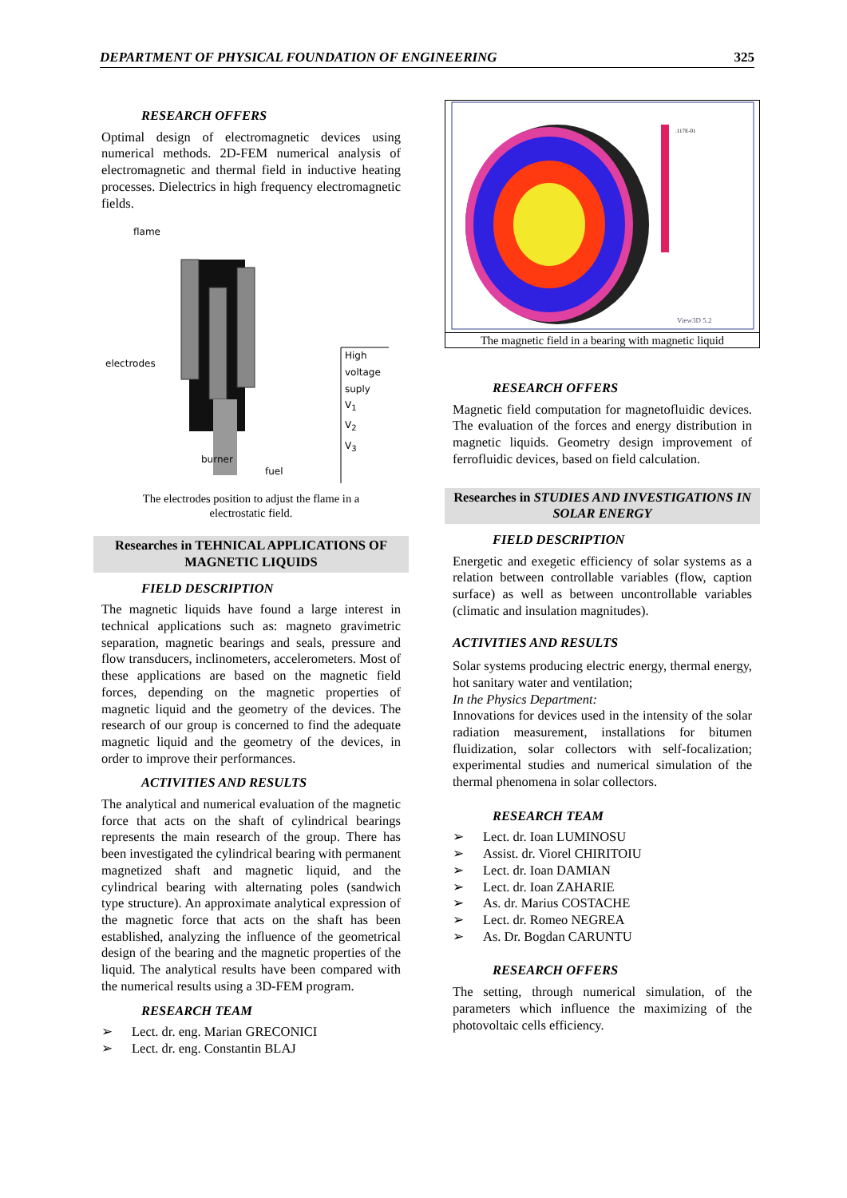DEPARTMENT OF PHYSICAL FOUNDATION OF ENGINEERING 325
RESEARCH OFFERS
Optimal design of electromagnetic devices using numerical methods. 2D-FEM numerical analysis of electromagnetic and thermal field in inductive heating processes. Dielectrics in high frequency electromagnetic fields.
flame
electrodes
High
voltage
suply
V<sub>1</sub>
V<sub>2</sub>
V<sub>3</sub>
burner
fuel
The electrodes position to adjust the flame in a
electrostatic field.
Researches in TEHNICAL APPLICATIONS OF MAGNETIC LIQUIDS
FIELD DESCRIPTION
The magnetic liquids have found a large interest in technical applications such as: magneto gravimetric separation, magnetic bearings and seals, pressure and flow transducers, inclinometers, accelerometers. Most of these applications are based on the magnetic field forces, depending on the magnetic properties of magnetic liquid and the geometry of the devices. The research of our group is concerned to find the adequate magnetic liquid and the geometry of the devices, in order to improve their performances.
ACTIVITIES AND RESULTS
The analytical and numerical evaluation of the magnetic force that acts on the shaft of cylindrical bearings represents the main research of the group. There has been investigated the cylindrical bearing with permanent magnetized shaft and magnetic liquid, and the cylindrical bearing with alternating poles (sandwich type structure). An approximate analytical expression of the magnetic force that acts on the shaft has been established, analyzing the influence of the geometrical design of the bearing and the magnetic properties of the liquid. The analytical results have been compared with the numerical results using a 3D-FEM program.
RESEARCH TEAM
➢ Lect. dr. eng. Marian GRECONICI
➢ Lect. dr. eng. Constantin BLAJ
.117E-01
View3D 5.2
The magnetic field in a bearing with magnetic liquid
RESEARCH OFFERS
Magnetic field computation for magnetofluidic devices. The evaluation of the forces and energy distribution in magnetic liquids. Geometry design improvement of ferrofluidic devices, based on field calculation.
Researches in STUDIES AND INVESTIGATIONS IN SOLAR ENERGY
FIELD DESCRIPTION
Energetic and exegetic efficiency of solar systems as a relation between controllable variables (flow, caption surface) as well as between uncontrollable variables (climatic and insulation magnitudes).
ACTIVITIES AND RESULTS
Solar systems producing electric energy, thermal energy, hot sanitary water and ventilation;
In the Physics Department:
Innovations for devices used in the intensity of the solar radiation measurement, installations for bitumen fluidization, solar collectors with self-focalization; experimental studies and numerical simulation of the thermal phenomena in solar collectors.
RESEARCH TEAM
➢ Lect. dr. Ioan LUMINOSU
➢ Assist. dr. Viorel CHIRITOIU
➢ Lect. dr. Ioan DAMIAN
➢ Lect. dr. Ioan ZAHARIE
➢ As. dr. Marius COSTACHE
➢ Lect. dr. Romeo NEGREA
➢ As. Dr. Bogdan CARUNTU
RESEARCH OFFERS
The setting, through numerical simulation, of the parameters which influence the maximizing of the photovoltaic cells efficiency.